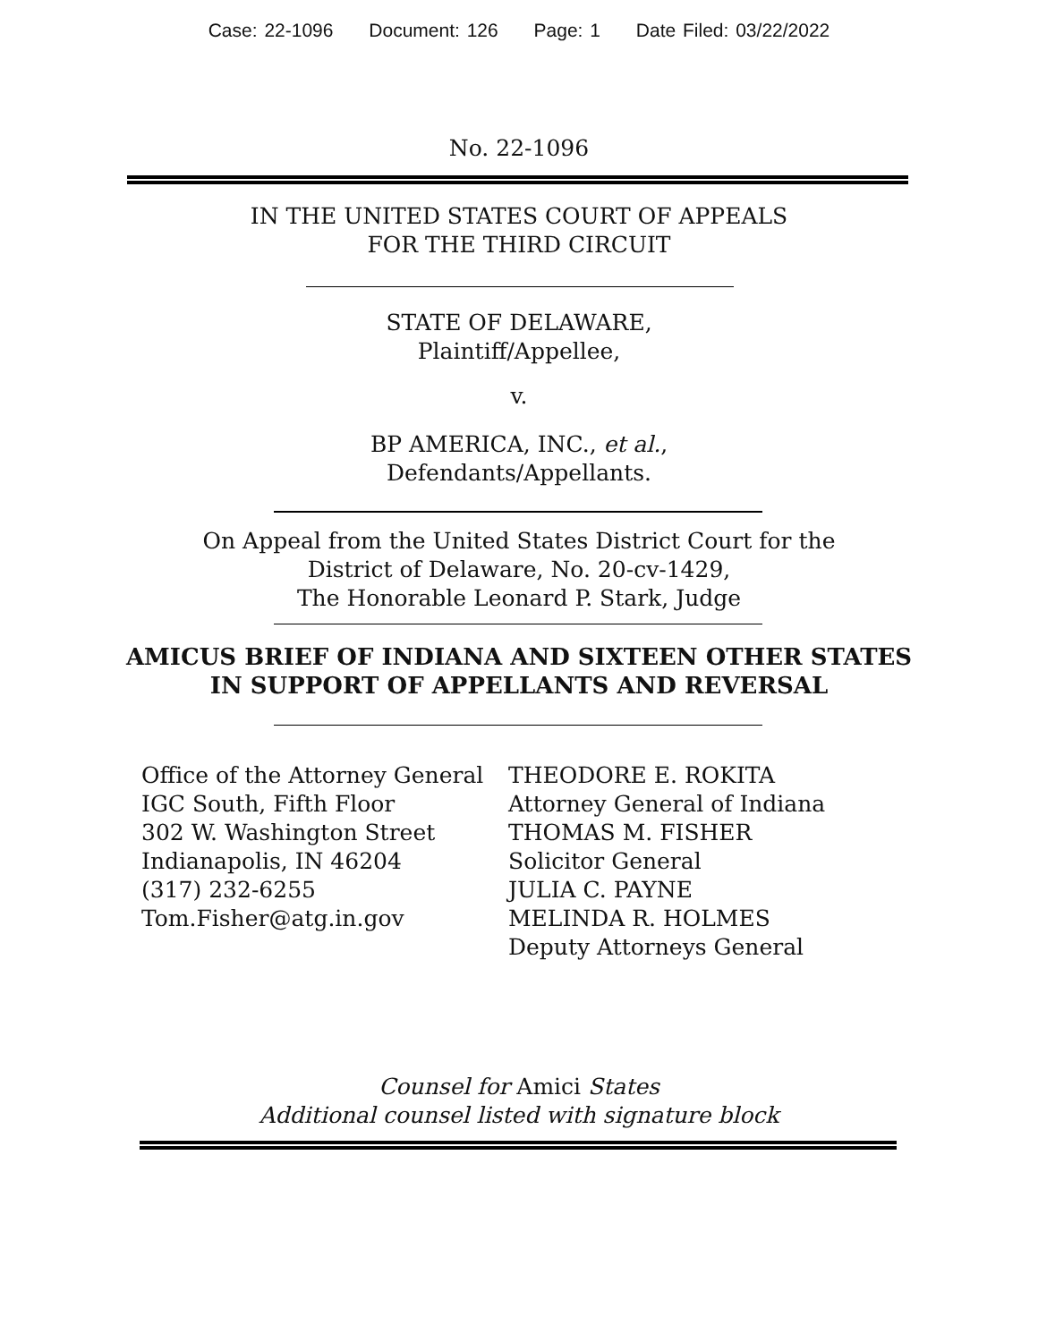Case: 22-1096 Document: 126 Page: 1 Date Filed: 03/22/2022
No. 22-1096
IN THE UNITED STATES COURT OF APPEALS
FOR THE THIRD CIRCUIT
STATE OF DELAWARE,
Plaintiff/Appellee,
v.
BP AMERICA, INC., et al.,
Defendants/Appellants.
On Appeal from the United States District Court for the
District of Delaware, No. 20-cv-1429,
The Honorable Leonard P. Stark, Judge
AMICUS BRIEF OF INDIANA AND SIXTEEN OTHER STATES
IN SUPPORT OF APPELLANTS AND REVERSAL
Office of the Attorney General
IGC South, Fifth Floor
302 W. Washington Street
Indianapolis, IN 46204
(317) 232-6255
Tom.Fisher@atg.in.gov
THEODORE E. ROKITA
Attorney General of Indiana
THOMAS M. FISHER
Solicitor General
JULIA C. PAYNE
MELINDA R. HOLMES
Deputy Attorneys General
Counsel for Amici States
Additional counsel listed with signature block